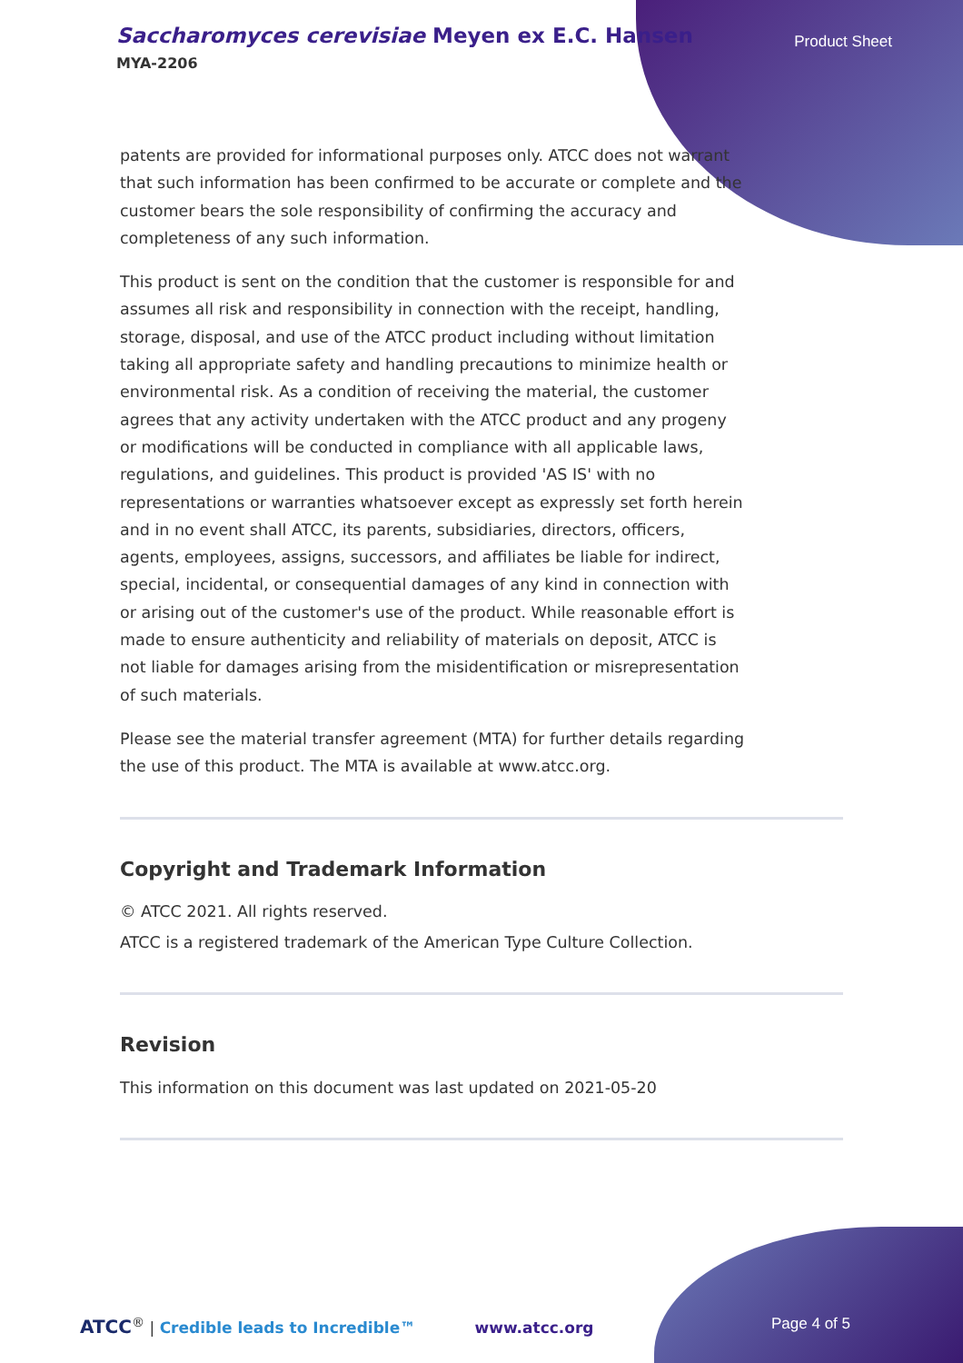Saccharomyces cerevisiae Meyen ex E.C. Hansen
MYA-2206
Product Sheet
patents are provided for informational purposes only. ATCC does not warrant that such information has been confirmed to be accurate or complete and the customer bears the sole responsibility of confirming the accuracy and completeness of any such information.
This product is sent on the condition that the customer is responsible for and assumes all risk and responsibility in connection with the receipt, handling, storage, disposal, and use of the ATCC product including without limitation taking all appropriate safety and handling precautions to minimize health or environmental risk. As a condition of receiving the material, the customer agrees that any activity undertaken with the ATCC product and any progeny or modifications will be conducted in compliance with all applicable laws, regulations, and guidelines. This product is provided 'AS IS' with no representations or warranties whatsoever except as expressly set forth herein and in no event shall ATCC, its parents, subsidiaries, directors, officers, agents, employees, assigns, successors, and affiliates be liable for indirect, special, incidental, or consequential damages of any kind in connection with or arising out of the customer's use of the product. While reasonable effort is made to ensure authenticity and reliability of materials on deposit, ATCC is not liable for damages arising from the misidentification or misrepresentation of such materials.
Please see the material transfer agreement (MTA) for further details regarding the use of this product. The MTA is available at www.atcc.org.
Copyright and Trademark Information
© ATCC 2021. All rights reserved.
ATCC is a registered trademark of the American Type Culture Collection.
Revision
This information on this document was last updated on 2021-05-20
ATCC<sup>®</sup> | Credible leads to Incredible™ www.atcc.org Page 4 of 5